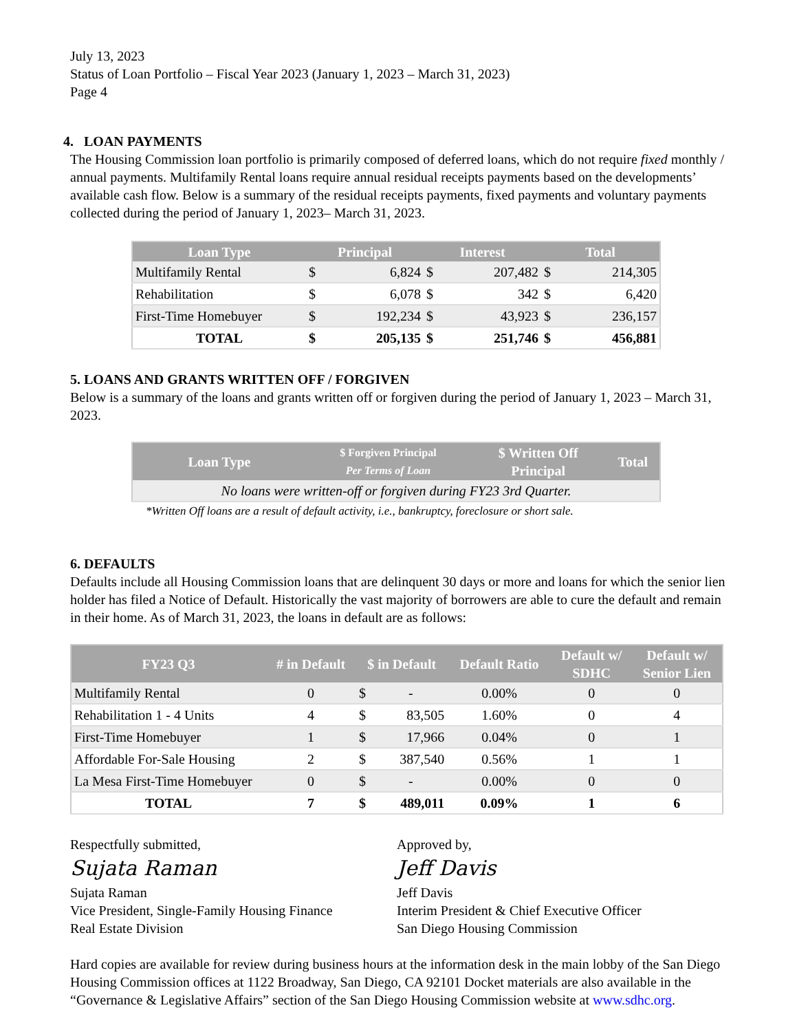July 13, 2023
Status of Loan Portfolio – Fiscal Year 2023 (January 1, 2023 – March 31, 2023)
Page 4
4. LOAN PAYMENTS
The Housing Commission loan portfolio is primarily composed of deferred loans, which do not require fixed monthly / annual payments. Multifamily Rental loans require annual residual receipts payments based on the developments’ available cash flow. Below is a summary of the residual receipts payments, fixed payments and voluntary payments collected during the period of January 1, 2023– March 31, 2023.
| Loan Type | Principal | | Interest | | Total | |
| --- | --- | --- | --- | --- | --- | --- |
| Multifamily Rental | $ | 6,824 | $ | 207,482 | $ | 214,305 |
| Rehabilitation | $ | 6,078 | $ | 342 | $ | 6,420 |
| First-Time Homebuyer | $ | 192,234 | $ | 43,923 | $ | 236,157 |
| TOTAL | $ | 205,135 | $ | 251,746 | $ | 456,881 |
5. LOANS AND GRANTS WRITTEN OFF / FORGIVEN
Below is a summary of the loans and grants written off or forgiven during the period of January 1, 2023 – March 31, 2023.
| Loan Type | $ Forgiven Principal Per Terms of Loan | $ Written Off Principal | Total |
| --- | --- | --- | --- |
| No loans were written-off or forgiven during FY23 3rd Quarter. | | | |
*Written Off loans are a result of default activity, i.e., bankruptcy, foreclosure or short sale.
6. DEFAULTS
Defaults include all Housing Commission loans that are delinquent 30 days or more and loans for which the senior lien holder has filed a Notice of Default. Historically the vast majority of borrowers are able to cure the default and remain in their home. As of March 31, 2023, the loans in default are as follows:
| FY23 Q3 | # in Default | $ in Default | | Default Ratio | Default w/ SDHC | Default w/ Senior Lien |
| --- | --- | --- | --- | --- | --- | --- |
| Multifamily Rental | 0 | $ | - | 0.00% | 0 | 0 |
| Rehabilitation 1 - 4 Units | 4 | $ | 83,505 | 1.60% | 0 | 4 |
| First-Time Homebuyer | 1 | $ | 17,966 | 0.04% | 0 | 1 |
| Affordable For-Sale Housing | 2 | $ | 387,540 | 0.56% | 1 | 1 |
| La Mesa First-Time Homebuyer | 0 | $ | - | 0.00% | 0 | 0 |
| TOTAL | 7 | $ | 489,011 | 0.09% | 1 | 6 |
Respectfully submitted,
Sujata Raman
Sujata Raman
Vice President, Single-Family Housing Finance
Real Estate Division
Approved by,
Jeff Davis
Jeff Davis
Interim President & Chief Executive Officer
San Diego Housing Commission
Hard copies are available for review during business hours at the information desk in the main lobby of the San Diego Housing Commission offices at 1122 Broadway, San Diego, CA 92101 Docket materials are also available in the “Governance & Legislative Affairs” section of the San Diego Housing Commission website at www.sdhc.org.